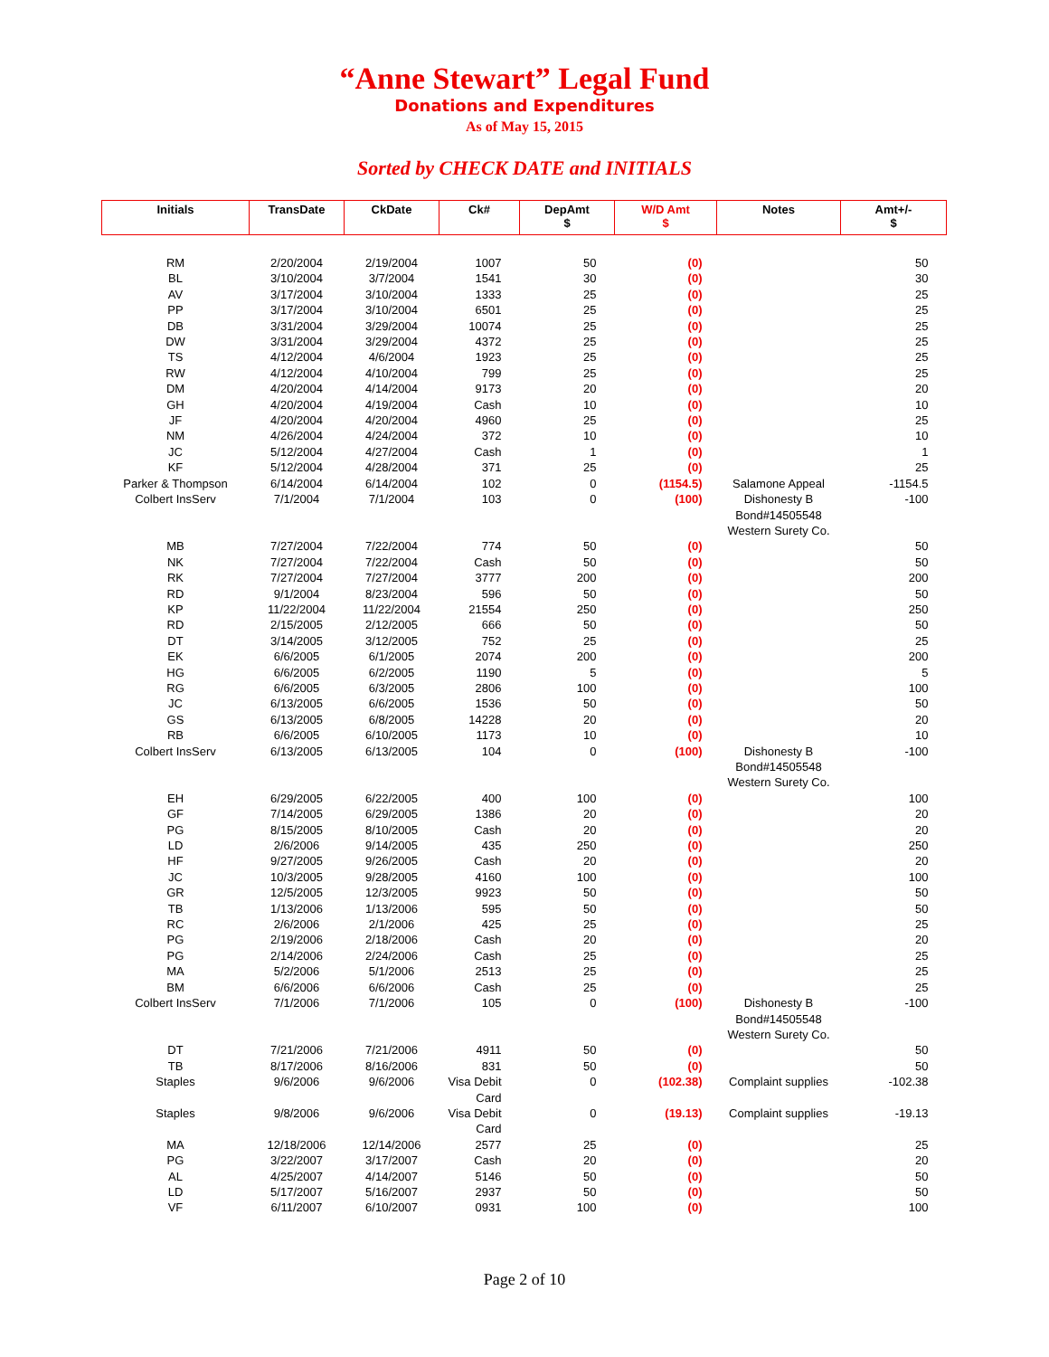“Anne Stewart” Legal Fund
Donations and Expenditures
As of May 15, 2015
Sorted by CHECK DATE and INITIALS
| Initials | TransDate | CkDate | Ck# | DepAmt $ | W/D Amt $ | Notes | Amt+/- $ |
| --- | --- | --- | --- | --- | --- | --- | --- |
| RM | 2/20/2004 | 2/19/2004 | 1007 | 50 | (0) | | 50 |
| BL | 3/10/2004 | 3/7/2004 | 1541 | 30 | (0) | | 30 |
| AV | 3/17/2004 | 3/10/2004 | 1333 | 25 | (0) | | 25 |
| PP | 3/17/2004 | 3/10/2004 | 6501 | 25 | (0) | | 25 |
| DB | 3/31/2004 | 3/29/2004 | 10074 | 25 | (0) | | 25 |
| DW | 3/31/2004 | 3/29/2004 | 4372 | 25 | (0) | | 25 |
| TS | 4/12/2004 | 4/6/2004 | 1923 | 25 | (0) | | 25 |
| RW | 4/12/2004 | 4/10/2004 | 799 | 25 | (0) | | 25 |
| DM | 4/20/2004 | 4/14/2004 | 9173 | 20 | (0) | | 20 |
| GH | 4/20/2004 | 4/19/2004 | Cash | 10 | (0) | | 10 |
| JF | 4/20/2004 | 4/20/2004 | 4960 | 25 | (0) | | 25 |
| NM | 4/26/2004 | 4/24/2004 | 372 | 10 | (0) | | 10 |
| JC | 5/12/2004 | 4/27/2004 | Cash | 1 | (0) | | 1 |
| KF | 5/12/2004 | 4/28/2004 | 371 | 25 | (0) | | 25 |
| Parker & Thompson | 6/14/2004 | 6/14/2004 | 102 | 0 | (1154.5) | Salamone Appeal | -1154.5 |
| Colbert InsServ | 7/1/2004 | 7/1/2004 | 103 | 0 | (100) | Dishonesty B Bond#14505548 Western Surety Co. | -100 |
| MB | 7/27/2004 | 7/22/2004 | 774 | 50 | (0) | | 50 |
| NK | 7/27/2004 | 7/22/2004 | Cash | 50 | (0) | | 50 |
| RK | 7/27/2004 | 7/27/2004 | 3777 | 200 | (0) | | 200 |
| RD | 9/1/2004 | 8/23/2004 | 596 | 50 | (0) | | 50 |
| KP | 11/22/2004 | 11/22/2004 | 21554 | 250 | (0) | | 250 |
| RD | 2/15/2005 | 2/12/2005 | 666 | 50 | (0) | | 50 |
| DT | 3/14/2005 | 3/12/2005 | 752 | 25 | (0) | | 25 |
| EK | 6/6/2005 | 6/1/2005 | 2074 | 200 | (0) | | 200 |
| HG | 6/6/2005 | 6/2/2005 | 1190 | 5 | (0) | | 5 |
| RG | 6/6/2005 | 6/3/2005 | 2806 | 100 | (0) | | 100 |
| JC | 6/13/2005 | 6/6/2005 | 1536 | 50 | (0) | | 50 |
| GS | 6/13/2005 | 6/8/2005 | 14228 | 20 | (0) | | 20 |
| RB | 6/6/2005 | 6/10/2005 | 1173 | 10 | (0) | | 10 |
| Colbert InsServ | 6/13/2005 | 6/13/2005 | 104 | 0 | (100) | Dishonesty B Bond#14505548 Western Surety Co. | -100 |
| EH | 6/29/2005 | 6/22/2005 | 400 | 100 | (0) | | 100 |
| GF | 7/14/2005 | 6/29/2005 | 1386 | 20 | (0) | | 20 |
| PG | 8/15/2005 | 8/10/2005 | Cash | 20 | (0) | | 20 |
| LD | 2/6/2006 | 9/14/2005 | 435 | 250 | (0) | | 250 |
| HF | 9/27/2005 | 9/26/2005 | Cash | 20 | (0) | | 20 |
| JC | 10/3/2005 | 9/28/2005 | 4160 | 100 | (0) | | 100 |
| GR | 12/5/2005 | 12/3/2005 | 9923 | 50 | (0) | | 50 |
| TB | 1/13/2006 | 1/13/2006 | 595 | 50 | (0) | | 50 |
| RC | 2/6/2006 | 2/1/2006 | 425 | 25 | (0) | | 25 |
| PG | 2/19/2006 | 2/18/2006 | Cash | 20 | (0) | | 20 |
| PG | 2/14/2006 | 2/24/2006 | Cash | 25 | (0) | | 25 |
| MA | 5/2/2006 | 5/1/2006 | 2513 | 25 | (0) | | 25 |
| BM | 6/6/2006 | 6/6/2006 | Cash | 25 | (0) | | 25 |
| Colbert InsServ | 7/1/2006 | 7/1/2006 | 105 | 0 | (100) | Dishonesty B Bond#14505548 Western Surety Co. | -100 |
| DT | 7/21/2006 | 7/21/2006 | 4911 | 50 | (0) | | 50 |
| TB | 8/17/2006 | 8/16/2006 | 831 | 50 | (0) | | 50 |
| Staples | 9/6/2006 | 9/6/2006 | Visa Debit Card | 0 | (102.38) | Complaint supplies | -102.38 |
| Staples | 9/8/2006 | 9/6/2006 | Visa Debit Card | 0 | (19.13) | Complaint supplies | -19.13 |
| MA | 12/18/2006 | 12/14/2006 | 2577 | 25 | (0) | | 25 |
| PG | 3/22/2007 | 3/17/2007 | Cash | 20 | (0) | | 20 |
| AL | 4/25/2007 | 4/14/2007 | 5146 | 50 | (0) | | 50 |
| LD | 5/17/2007 | 5/16/2007 | 2937 | 50 | (0) | | 50 |
| VF | 6/11/2007 | 6/10/2007 | 0931 | 100 | (0) | | 100 |
Page 2 of 10